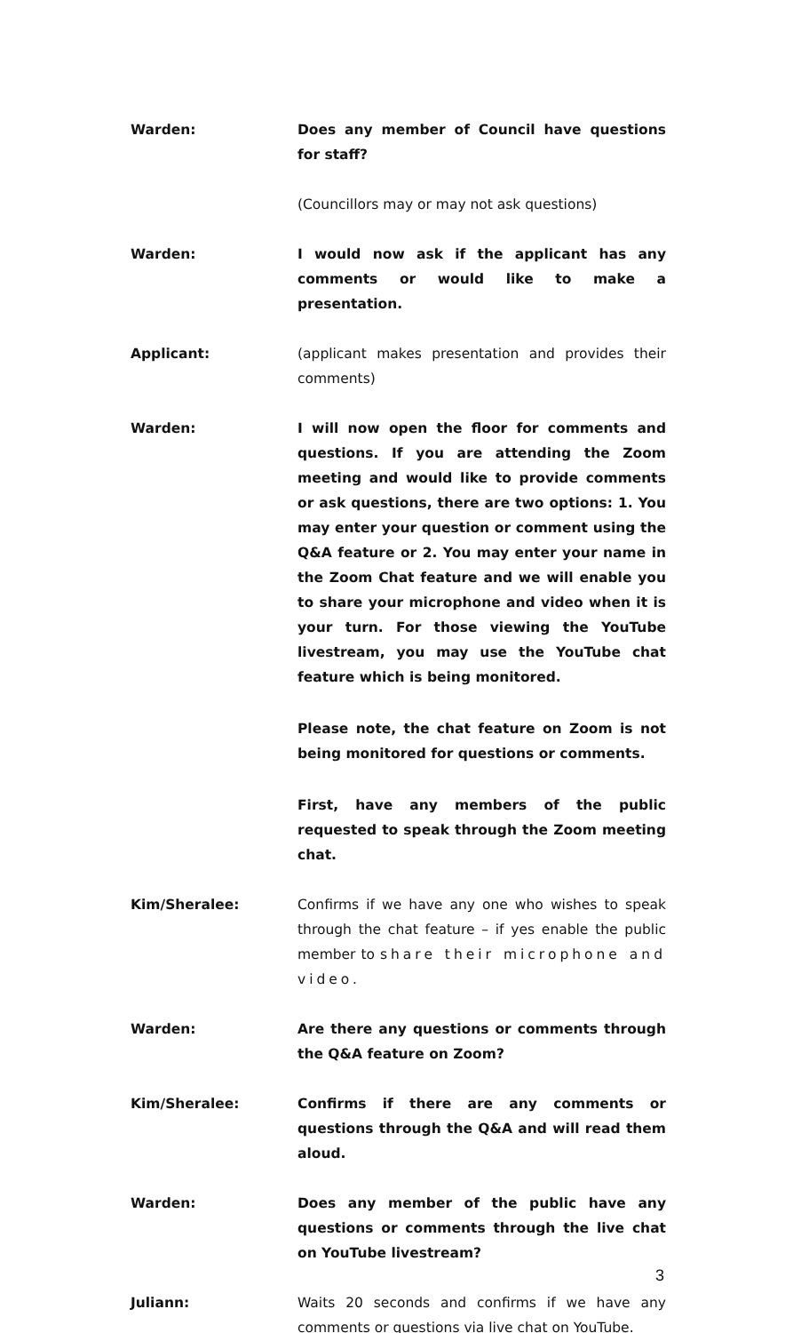Warden: Does any member of Council have questions for staff?
(Councillors may or may not ask questions)
Warden: I would now ask if the applicant has any comments or would like to make a presentation.
Applicant: (applicant makes presentation and provides their comments)
Warden: I will now open the floor for comments and questions. If you are attending the Zoom meeting and would like to provide comments or ask questions, there are two options: 1. You may enter your question or comment using the Q&A feature or 2. You may enter your name in the Zoom Chat feature and we will enable you to share your microphone and video when it is your turn. For those viewing the YouTube livestream, you may use the YouTube chat feature which is being monitored.
Please note, the chat feature on Zoom is not being monitored for questions or comments.
First, have any members of the public requested to speak through the Zoom meeting chat.
Kim/Sheralee: Confirms if we have any one who wishes to speak through the chat feature – if yes enable the public member to share their microphone and video.
Warden: Are there any questions or comments through the Q&A feature on Zoom?
Kim/Sheralee: Confirms if there are any comments or questions through the Q&A and will read them aloud.
Warden: Does any member of the public have any questions or comments through the live chat on YouTube livestream?
Juliann: Waits 20 seconds and confirms if we have any comments or questions via live chat on YouTube.
3